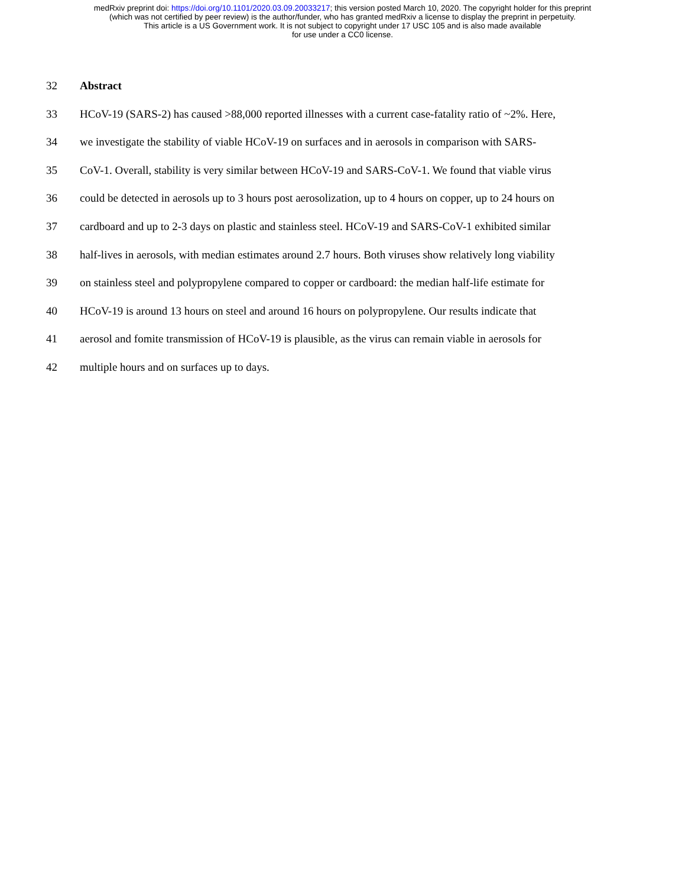medRxiv preprint doi: https://doi.org/10.1101/2020.03.09.20033217; this version posted March 10, 2020. The copyright holder for this preprint
(which was not certified by peer review) is the author/funder, who has granted medRxiv a license to display the preprint in perpetuity.
This article is a US Government work. It is not subject to copyright under 17 USC 105 and is also made available
for use under a CC0 license.
32 Abstract
33 HCoV-19 (SARS-2) has caused >88,000 reported illnesses with a current case-fatality ratio of ~2%. Here,
34 we investigate the stability of viable HCoV-19 on surfaces and in aerosols in comparison with SARS-
35 CoV-1. Overall, stability is very similar between HCoV-19 and SARS-CoV-1. We found that viable virus
36 could be detected in aerosols up to 3 hours post aerosolization, up to 4 hours on copper, up to 24 hours on
37 cardboard and up to 2-3 days on plastic and stainless steel. HCoV-19 and SARS-CoV-1 exhibited similar
38 half-lives in aerosols, with median estimates around 2.7 hours. Both viruses show relatively long viability
39 on stainless steel and polypropylene compared to copper or cardboard: the median half-life estimate for
40 HCoV-19 is around 13 hours on steel and around 16 hours on polypropylene. Our results indicate that
41 aerosol and fomite transmission of HCoV-19 is plausible, as the virus can remain viable in aerosols for
42 multiple hours and on surfaces up to days.